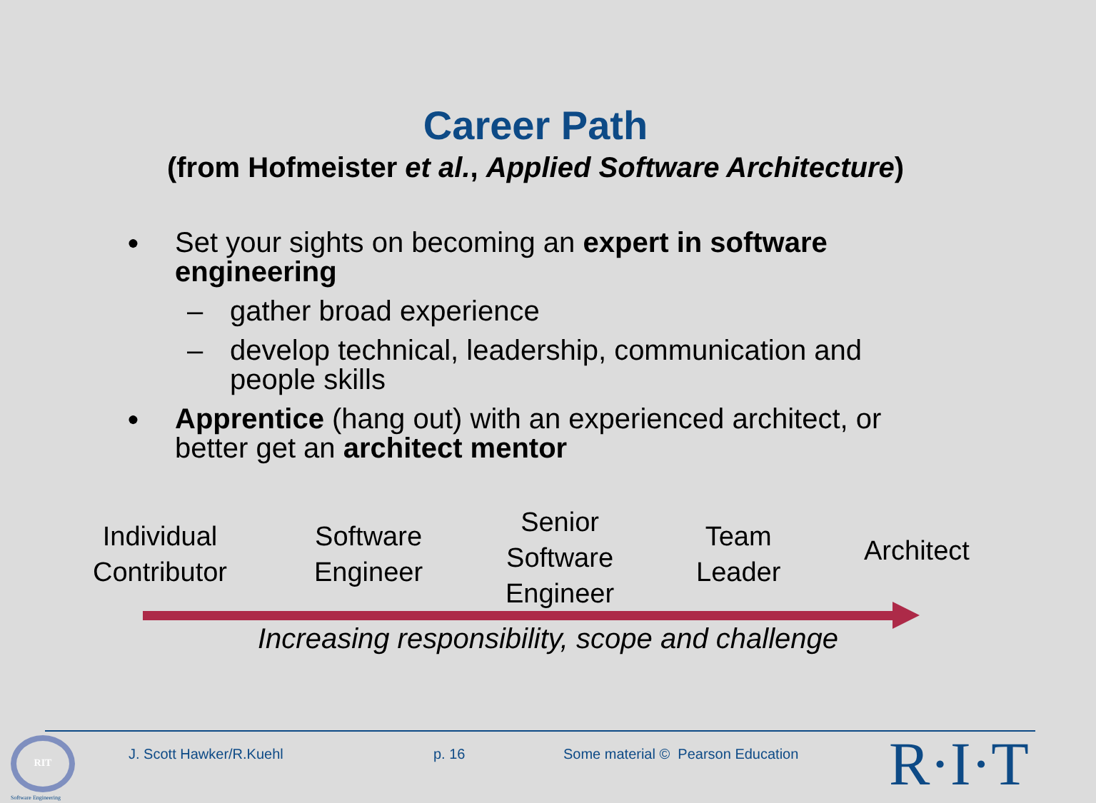Career Path
(from Hofmeister et al., Applied Software Architecture)
● Set your sights on becoming an expert in software engineering
– gather broad experience
– develop technical, leadership, communication and people skills
● Apprentice (hang out) with an experienced architect, or better get an architect mentor
Individual
Contributor
Software
Engineer
Senior
Software
Engineer
Team
Leader
Architect
Increasing responsibility, scope and challenge
RIT
Software Engineering
J. Scott Hawker/R.Kuehl p. 16
Some material © Pearson Education
R·I·T